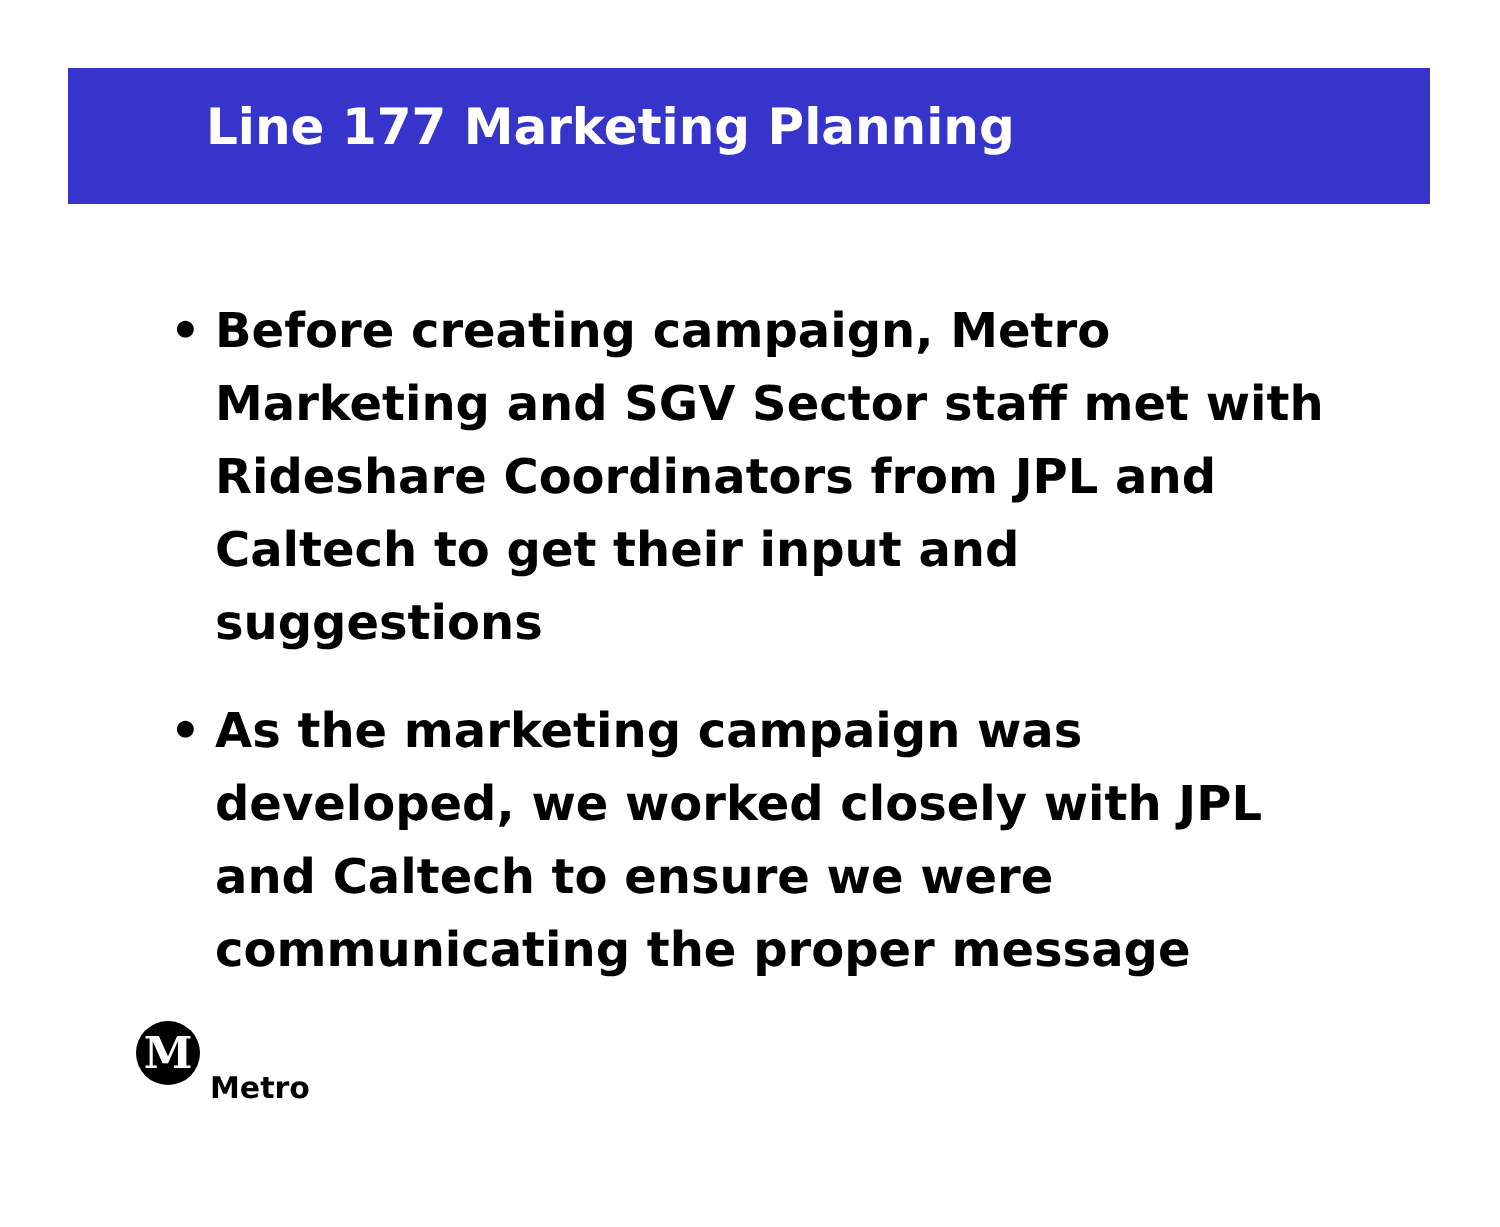Line 177 Marketing Planning
• Before creating campaign, Metro Marketing and SGV Sector staff met with Rideshare Coordinators from JPL and Caltech to get their input and suggestions
• As the marketing campaign was developed, we worked closely with JPL and Caltech to ensure we were communicating the proper message
M
Metro